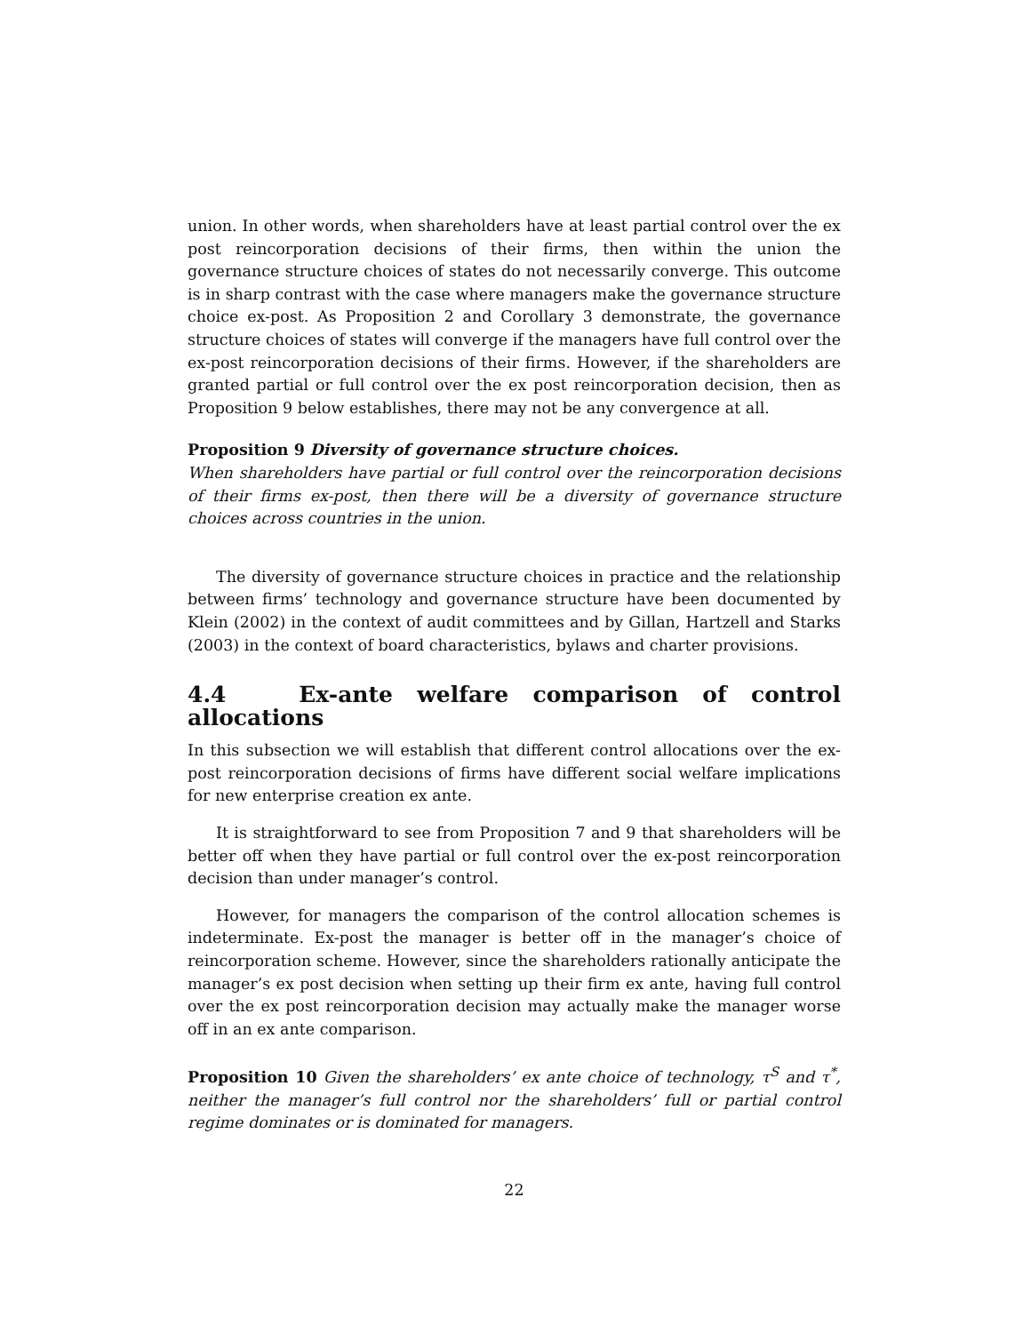union. In other words, when shareholders have at least partial control over the ex post reincorporation decisions of their firms, then within the union the governance structure choices of states do not necessarily converge. This outcome is in sharp contrast with the case where managers make the governance structure choice ex-post. As Proposition 2 and Corollary 3 demonstrate, the governance structure choices of states will converge if the managers have full control over the ex-post reincorporation decisions of their firms. However, if the shareholders are granted partial or full control over the ex post reincorporation decision, then as Proposition 9 below establishes, there may not be any convergence at all.
Proposition 9 Diversity of governance structure choices.
When shareholders have partial or full control over the reincorporation decisions of their firms ex-post, then there will be a diversity of governance structure choices across countries in the union.
The diversity of governance structure choices in practice and the relationship between firms’ technology and governance structure have been documented by Klein (2002) in the context of audit committees and by Gillan, Hartzell and Starks (2003) in the context of board characteristics, bylaws and charter provisions.
4.4 Ex-ante welfare comparison of control allocations
In this subsection we will establish that different control allocations over the ex-post reincorporation decisions of firms have different social welfare implications for new enterprise creation ex ante.
It is straightforward to see from Proposition 7 and 9 that shareholders will be better off when they have partial or full control over the ex-post reincorporation decision than under manager’s control.
However, for managers the comparison of the control allocation schemes is indeterminate. Ex-post the manager is better off in the manager’s choice of reincorporation scheme. However, since the shareholders rationally anticipate the manager’s ex post decision when setting up their firm ex ante, having full control over the ex post reincorporation decision may actually make the manager worse off in an ex ante comparison.
Proposition 10 Given the shareholders’ ex ante choice of technology, τ<sup>S</sup> and τ<sup>*</sup>, neither the manager’s full control nor the shareholders’ full or partial control regime dominates or is dominated for managers.
22